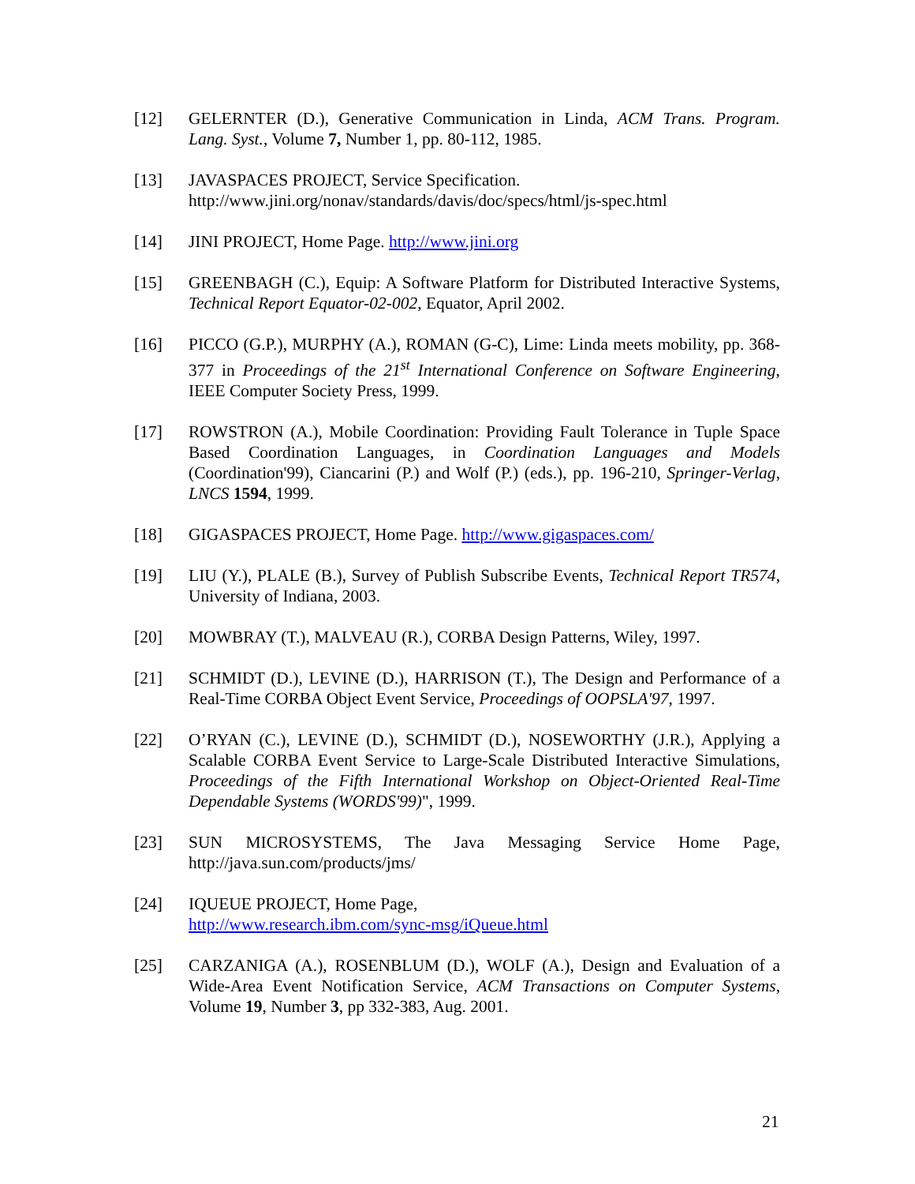[12] GELERNTER (D.), Generative Communication in Linda, ACM Trans. Program. Lang. Syst., Volume 7, Number 1, pp. 80-112, 1985.
[13] JAVASPACES PROJECT, Service Specification.
http://www.jini.org/nonav/standards/davis/doc/specs/html/js-spec.html
[14] JINI PROJECT, Home Page. http://www.jini.org
[15] GREENBAGH (C.), Equip: A Software Platform for Distributed Interactive Systems, Technical Report Equator-02-002, Equator, April 2002.
[16] PICCO (G.P.), MURPHY (A.), ROMAN (G-C), Lime: Linda meets mobility, pp. 368-377 in Proceedings of the 21<sup>st</sup> International Conference on Software Engineering, IEEE Computer Society Press, 1999.
[17] ROWSTRON (A.), Mobile Coordination: Providing Fault Tolerance in Tuple Space Based Coordination Languages, in Coordination Languages and Models (Coordination'99), Ciancarini (P.) and Wolf (P.) (eds.), pp. 196-210, Springer-Verlag, LNCS 1594, 1999.
[18] GIGASPACES PROJECT, Home Page. http://www.gigaspaces.com/
[19] LIU (Y.), PLALE (B.), Survey of Publish Subscribe Events, Technical Report TR574, University of Indiana, 2003.
[20] MOWBRAY (T.), MALVEAU (R.), CORBA Design Patterns, Wiley, 1997.
[21] SCHMIDT (D.), LEVINE (D.), HARRISON (T.), The Design and Performance of a Real-Time CORBA Object Event Service, Proceedings of OOPSLA'97, 1997.
[22] O’RYAN (C.), LEVINE (D.), SCHMIDT (D.), NOSEWORTHY (J.R.), Applying a Scalable CORBA Event Service to Large-Scale Distributed Interactive Simulations, Proceedings of the Fifth International Workshop on Object-Oriented Real-Time Dependable Systems (WORDS'99)", 1999.
[23] SUN MICROSYSTEMS, The Java Messaging Service Home Page, http://java.sun.com/products/jms/
[24] IQUEUE PROJECT, Home Page,
http://www.research.ibm.com/sync-msg/iQueue.html
[25] CARZANIGA (A.), ROSENBLUM (D.), WOLF (A.), Design and Evaluation of a Wide-Area Event Notification Service, ACM Transactions on Computer Systems, Volume 19, Number 3, pp 332-383, Aug. 2001.
21